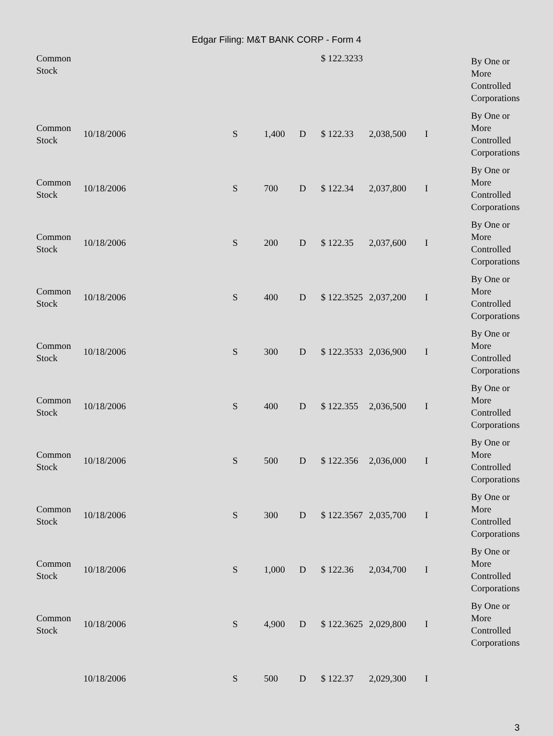Edgar Filing: M&T BANK CORP - Form 4
| Common Stock | | | | | $ 122.3233 | | | By One or More Controlled Corporations |
| Common Stock | 10/18/2006 | S | 1,400 | D | $ 122.33 | 2,038,500 | I | By One or More Controlled Corporations |
| Common Stock | 10/18/2006 | S | 700 | D | $ 122.34 | 2,037,800 | I | By One or More Controlled Corporations |
| Common Stock | 10/18/2006 | S | 200 | D | $ 122.35 | 2,037,600 | I | By One or More Controlled Corporations |
| Common Stock | 10/18/2006 | S | 400 | D | $ 122.3525 | 2,037,200 | I | By One or More Controlled Corporations |
| Common Stock | 10/18/2006 | S | 300 | D | $ 122.3533 | 2,036,900 | I | By One or More Controlled Corporations |
| Common Stock | 10/18/2006 | S | 400 | D | $ 122.355 | 2,036,500 | I | By One or More Controlled Corporations |
| Common Stock | 10/18/2006 | S | 500 | D | $ 122.356 | 2,036,000 | I | By One or More Controlled Corporations |
| Common Stock | 10/18/2006 | S | 300 | D | $ 122.3567 | 2,035,700 | I | By One or More Controlled Corporations |
| Common Stock | 10/18/2006 | S | 1,000 | D | $ 122.36 | 2,034,700 | I | By One or More Controlled Corporations |
| Common Stock | 10/18/2006 | S | 4,900 | D | $ 122.3625 | 2,029,800 | I | By One or More Controlled Corporations |
| | 10/18/2006 | S | 500 | D | $ 122.37 | 2,029,300 | I | |
3